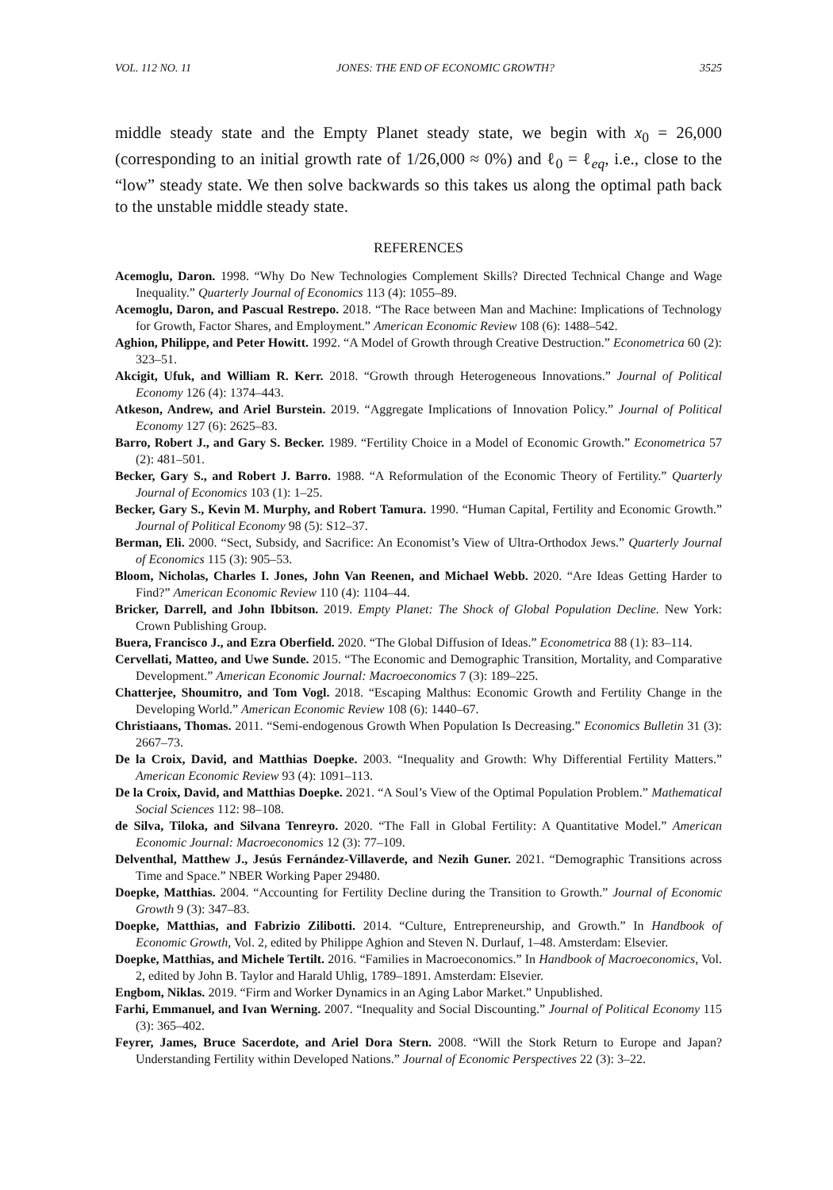VOL. 112 NO. 11 JONES: THE END OF ECONOMIC GROWTH? 3525
middle steady state and the Empty Planet steady state, we begin with x<sub>0</sub> = 26,000 (corresponding to an initial growth rate of 1/26,000 ≈ 0%) and ℓ<sub>0</sub> = ℓ<sub>eq</sub>, i.e., close to the “low” steady state. We then solve backwards so this takes us along the optimal path back to the unstable middle steady state.
REFERENCES
Acemoglu, Daron. 1998. “Why Do New Technologies Complement Skills? Directed Technical Change and Wage Inequality.” Quarterly Journal of Economics 113 (4): 1055–89.
Acemoglu, Daron, and Pascual Restrepo. 2018. “The Race between Man and Machine: Implications of Technology for Growth, Factor Shares, and Employment.” American Economic Review 108 (6): 1488–542.
Aghion, Philippe, and Peter Howitt. 1992. “A Model of Growth through Creative Destruction.” Econometrica 60 (2): 323–51.
Akcigit, Ufuk, and William R. Kerr. 2018. “Growth through Heterogeneous Innovations.” Journal of Political Economy 126 (4): 1374–443.
Atkeson, Andrew, and Ariel Burstein. 2019. “Aggregate Implications of Innovation Policy.” Journal of Political Economy 127 (6): 2625–83.
Barro, Robert J., and Gary S. Becker. 1989. “Fertility Choice in a Model of Economic Growth.” Econometrica 57 (2): 481–501.
Becker, Gary S., and Robert J. Barro. 1988. “A Reformulation of the Economic Theory of Fertility.” Quarterly Journal of Economics 103 (1): 1–25.
Becker, Gary S., Kevin M. Murphy, and Robert Tamura. 1990. “Human Capital, Fertility and Economic Growth.” Journal of Political Economy 98 (5): S12–37.
Berman, Eli. 2000. “Sect, Subsidy, and Sacrifice: An Economist’s View of Ultra-Orthodox Jews.” Quarterly Journal of Economics 115 (3): 905–53.
Bloom, Nicholas, Charles I. Jones, John Van Reenen, and Michael Webb. 2020. “Are Ideas Getting Harder to Find?” American Economic Review 110 (4): 1104–44.
Bricker, Darrell, and John Ibbitson. 2019. Empty Planet: The Shock of Global Population Decline. New York: Crown Publishing Group.
Buera, Francisco J., and Ezra Oberfield. 2020. “The Global Diffusion of Ideas.” Econometrica 88 (1): 83–114.
Cervellati, Matteo, and Uwe Sunde. 2015. “The Economic and Demographic Transition, Mortality, and Comparative Development.” American Economic Journal: Macroeconomics 7 (3): 189–225.
Chatterjee, Shoumitro, and Tom Vogl. 2018. “Escaping Malthus: Economic Growth and Fertility Change in the Developing World.” American Economic Review 108 (6): 1440–67.
Christiaans, Thomas. 2011. “Semi-endogenous Growth When Population Is Decreasing.” Economics Bulletin 31 (3): 2667–73.
De la Croix, David, and Matthias Doepke. 2003. “Inequality and Growth: Why Differential Fertility Matters.” American Economic Review 93 (4): 1091–113.
De la Croix, David, and Matthias Doepke. 2021. “A Soul’s View of the Optimal Population Problem.” Mathematical Social Sciences 112: 98–108.
de Silva, Tiloka, and Silvana Tenreyro. 2020. “The Fall in Global Fertility: A Quantitative Model.” American Economic Journal: Macroeconomics 12 (3): 77–109.
Delventhal, Matthew J., Jesús Fernández-Villaverde, and Nezih Guner. 2021. “Demographic Transitions across Time and Space.” NBER Working Paper 29480.
Doepke, Matthias. 2004. “Accounting for Fertility Decline during the Transition to Growth.” Journal of Economic Growth 9 (3): 347–83.
Doepke, Matthias, and Fabrizio Zilibotti. 2014. “Culture, Entrepreneurship, and Growth.” In Handbook of Economic Growth, Vol. 2, edited by Philippe Aghion and Steven N. Durlauf, 1–48. Amsterdam: Elsevier.
Doepke, Matthias, and Michele Tertilt. 2016. “Families in Macroeconomics.” In Handbook of Macroeconomics, Vol. 2, edited by John B. Taylor and Harald Uhlig, 1789–1891. Amsterdam: Elsevier.
Engbom, Niklas. 2019. “Firm and Worker Dynamics in an Aging Labor Market.” Unpublished.
Farhi, Emmanuel, and Ivan Werning. 2007. “Inequality and Social Discounting.” Journal of Political Economy 115 (3): 365–402.
Feyrer, James, Bruce Sacerdote, and Ariel Dora Stern. 2008. “Will the Stork Return to Europe and Japan? Understanding Fertility within Developed Nations.” Journal of Economic Perspectives 22 (3): 3–22.